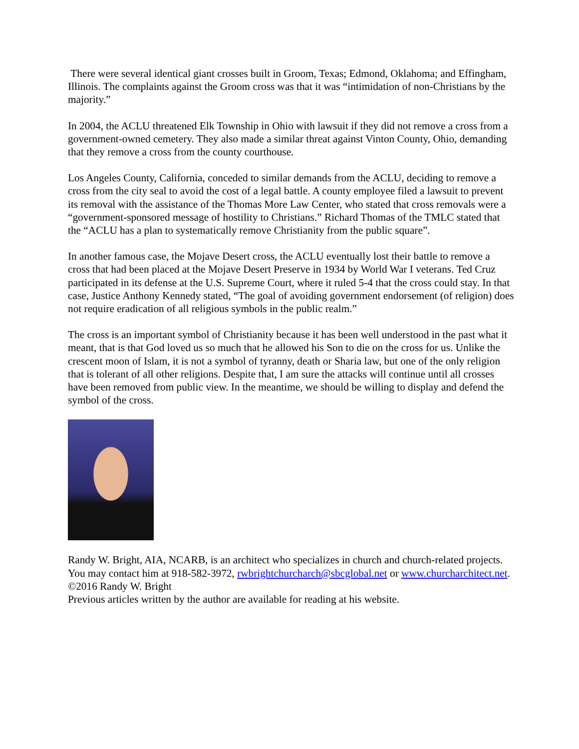There were several identical giant crosses built in Groom, Texas; Edmond, Oklahoma; and Effingham, Illinois. The complaints against the Groom cross was that it was “intimidation of non-Christians by the majority.”
In 2004, the ACLU threatened Elk Township in Ohio with lawsuit if they did not remove a cross from a government-owned cemetery. They also made a similar threat against Vinton County, Ohio, demanding that they remove a cross from the county courthouse.
Los Angeles County, California, conceded to similar demands from the ACLU, deciding to remove a cross from the city seal to avoid the cost of a legal battle. A county employee filed a lawsuit to prevent its removal with the assistance of the Thomas More Law Center, who stated that cross removals were a “government-sponsored message of hostility to Christians.” Richard Thomas of the TMLC stated that the “ACLU has a plan to systematically remove Christianity from the public square”.
In another famous case, the Mojave Desert cross, the ACLU eventually lost their battle to remove a cross that had been placed at the Mojave Desert Preserve in 1934 by World War I veterans. Ted Cruz participated in its defense at the U.S. Supreme Court, where it ruled 5-4 that the cross could stay. In that case, Justice Anthony Kennedy stated, “The goal of avoiding government endorsement (of religion) does not require eradication of all religious symbols in the public realm.”
The cross is an important symbol of Christianity because it has been well understood in the past what it meant, that is that God loved us so much that he allowed his Son to die on the cross for us. Unlike the crescent moon of Islam, it is not a symbol of tyranny, death or Sharia law, but one of the only religion that is tolerant of all other religions. Despite that, I am sure the attacks will continue until all crosses have been removed from public view. In the meantime, we should be willing to display and defend the symbol of the cross.
Randy W. Bright, AIA, NCARB, is an architect who specializes in church and church-related projects. You may contact him at 918-582-3972, rwbrightchurcharch@sbcglobal.net or www.churcharchitect.net.
©2016 Randy W. Bright
Previous articles written by the author are available for reading at his website.